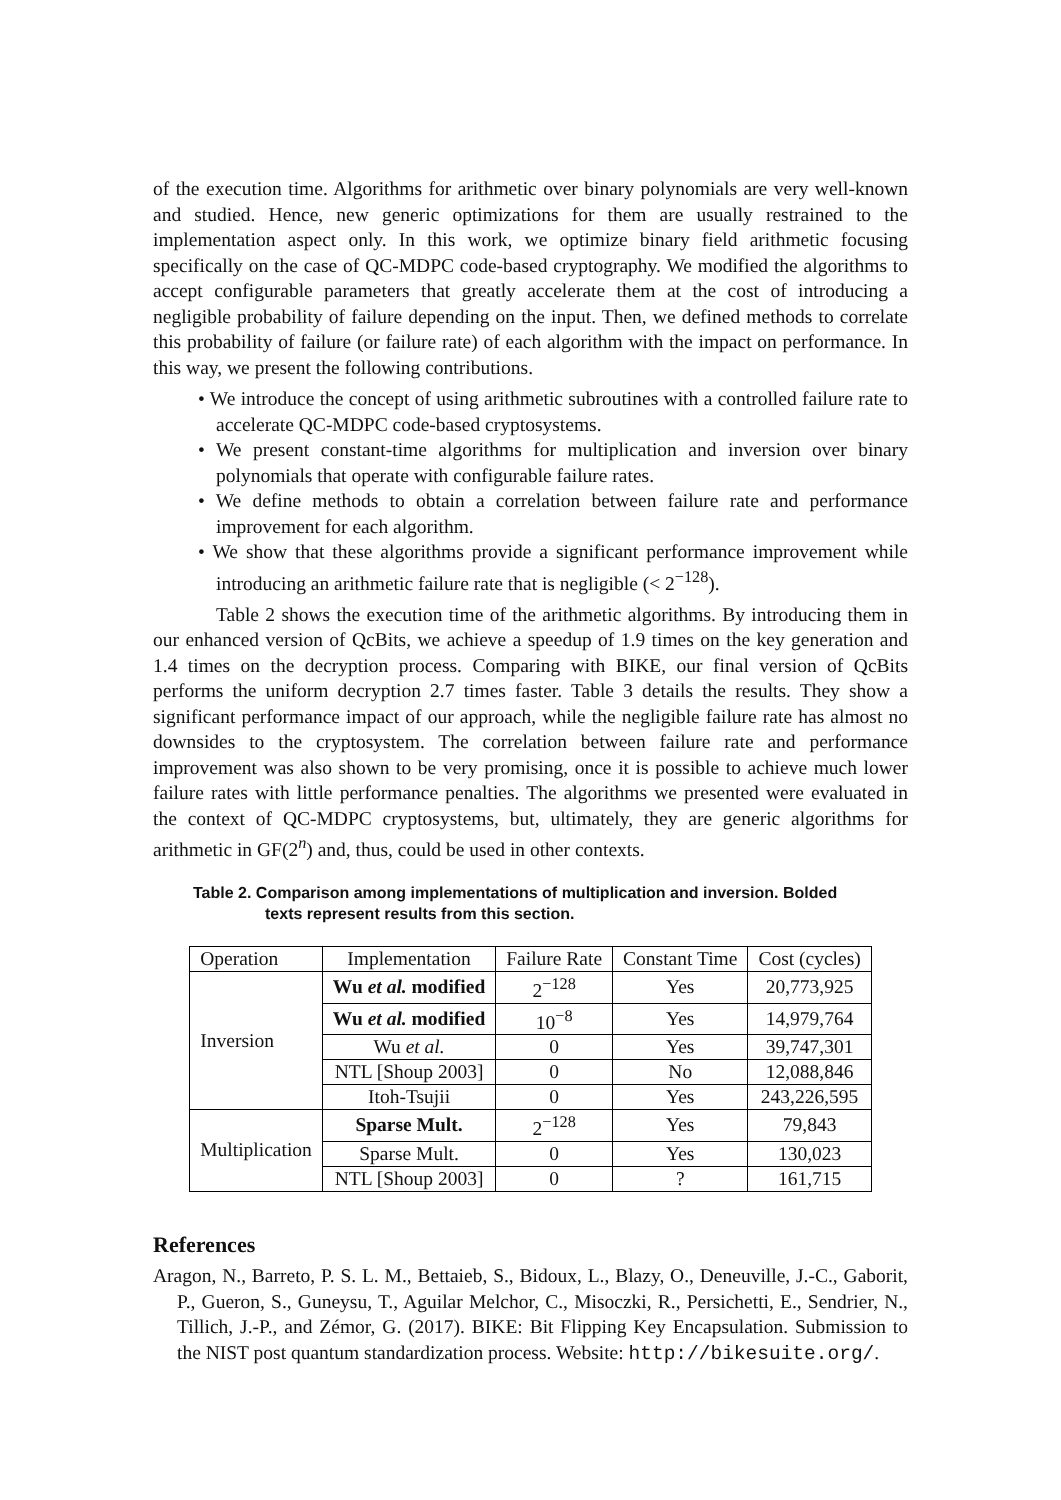of the execution time. Algorithms for arithmetic over binary polynomials are very well-known and studied. Hence, new generic optimizations for them are usually restrained to the implementation aspect only. In this work, we optimize binary field arithmetic focusing specifically on the case of QC-MDPC code-based cryptography. We modified the algorithms to accept configurable parameters that greatly accelerate them at the cost of introducing a negligible probability of failure depending on the input. Then, we defined methods to correlate this probability of failure (or failure rate) of each algorithm with the impact on performance. In this way, we present the following contributions.
• We introduce the concept of using arithmetic subroutines with a controlled failure rate to accelerate QC-MDPC code-based cryptosystems.
• We present constant-time algorithms for multiplication and inversion over binary polynomials that operate with configurable failure rates.
• We define methods to obtain a correlation between failure rate and performance improvement for each algorithm.
• We show that these algorithms provide a significant performance improvement while introducing an arithmetic failure rate that is negligible (< 2<sup>−128</sup>).
Table 2 shows the execution time of the arithmetic algorithms. By introducing them in our enhanced version of QcBits, we achieve a speedup of 1.9 times on the key generation and 1.4 times on the decryption process. Comparing with BIKE, our final version of QcBits performs the uniform decryption 2.7 times faster. Table 3 details the results. They show a significant performance impact of our approach, while the negligible failure rate has almost no downsides to the cryptosystem. The correlation between failure rate and performance improvement was also shown to be very promising, once it is possible to achieve much lower failure rates with little performance penalties. The algorithms we presented were evaluated in the context of QC-MDPC cryptosystems, but, ultimately, they are generic algorithms for arithmetic in GF(2<sup>n</sup>) and, thus, could be used in other contexts.
Table 2. Comparison among implementations of multiplication and inversion. Bolded texts represent results from this section.
| Operation | Implementation | Failure Rate | Constant Time | Cost (cycles) |
| --- | --- | --- | --- | --- |
| Inversion | Wu et al. modified | 2<sup>−128</sup> | Yes | 20,773,925 |
| | Wu et al. modified | 10<sup>−8</sup> | Yes | 14,979,764 |
| | Wu et al. | 0 | Yes | 39,747,301 |
| | NTL [Shoup 2003] | 0 | No | 12,088,846 |
| | Itoh-Tsujii | 0 | Yes | 243,226,595 |
| Multiplication | Sparse Mult. | 2<sup>−128</sup> | Yes | 79,843 |
| | Sparse Mult. | 0 | Yes | 130,023 |
| | NTL [Shoup 2003] | 0 | ? | 161,715 |
References
Aragon, N., Barreto, P. S. L. M., Bettaieb, S., Bidoux, L., Blazy, O., Deneuville, J.-C., Gaborit, P., Gueron, S., Guneysu, T., Aguilar Melchor, C., Misoczki, R., Persichetti, E., Sendrier, N., Tillich, J.-P., and Zémor, G. (2017). BIKE: Bit Flipping Key Encapsulation. Submission to the NIST post quantum standardization process. Website: http://bikesuite.org/.